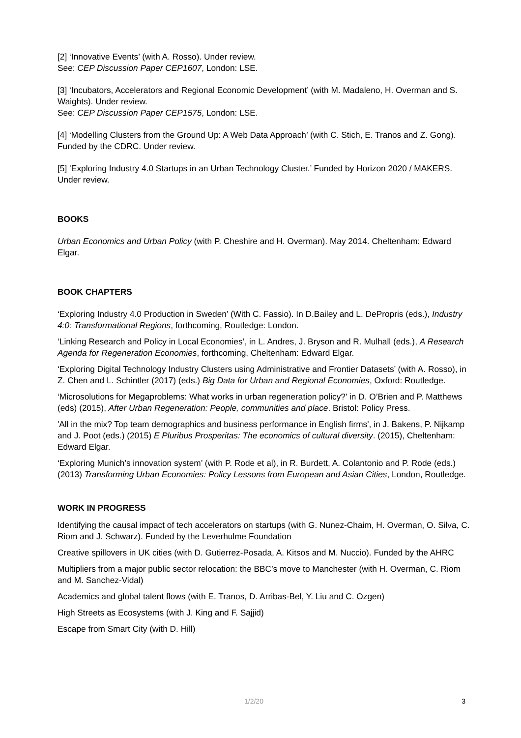[2] ‘Innovative Events’ (with A. Rosso). Under review.
See: CEP Discussion Paper CEP1607, London: LSE.
[3] ‘Incubators, Accelerators and Regional Economic Development’ (with M. Madaleno, H. Overman and S. Waights). Under review.
See: CEP Discussion Paper CEP1575, London: LSE.
[4] ‘Modelling Clusters from the Ground Up: A Web Data Approach’ (with C. Stich, E. Tranos and Z. Gong). Funded by the CDRC. Under review.
[5] ‘Exploring Industry 4.0 Startups in an Urban Technology Cluster.’ Funded by Horizon 2020 / MAKERS. Under review.
BOOKS
Urban Economics and Urban Policy (with P. Cheshire and H. Overman). May 2014. Cheltenham: Edward Elgar.
BOOK CHAPTERS
‘Exploring Industry 4.0 Production in Sweden’ (With C. Fassio). In D.Bailey and L. DePropris (eds.), Industry 4:0: Transformational Regions, forthcoming, Routledge: London.
‘Linking Research and Policy in Local Economies’, in L. Andres, J. Bryson and R. Mulhall (eds.), A Research Agenda for Regeneration Economies, forthcoming, Cheltenham: Edward Elgar.
‘Exploring Digital Technology Industry Clusters using Administrative and Frontier Datasets’ (with A. Rosso), in Z. Chen and L. Schintler (2017) (eds.) Big Data for Urban and Regional Economies, Oxford: Routledge.
‘Microsolutions for Megaproblems: What works in urban regeneration policy?' in D. O’Brien and P. Matthews (eds) (2015), After Urban Regeneration: People, communities and place. Bristol: Policy Press.
'All in the mix? Top team demographics and business performance in English firms', in J. Bakens, P. Nijkamp and J. Poot (eds.) (2015) E Pluribus Prosperitas: The economics of cultural diversity. (2015), Cheltenham: Edward Elgar.
‘Exploring Munich’s innovation system’ (with P. Rode et al), in R. Burdett, A. Colantonio and P. Rode (eds.) (2013) Transforming Urban Economies: Policy Lessons from European and Asian Cities, London, Routledge.
WORK IN PROGRESS
Identifying the causal impact of tech accelerators on startups (with G. Nunez-Chaim, H. Overman, O. Silva, C. Riom and J. Schwarz). Funded by the Leverhulme Foundation
Creative spillovers in UK cities (with D. Gutierrez-Posada, A. Kitsos and M. Nuccio). Funded by the AHRC
Multipliers from a major public sector relocation: the BBC’s move to Manchester (with H. Overman, C. Riom and M. Sanchez-Vidal)
Academics and global talent flows (with E. Tranos, D. Arribas-Bel, Y. Liu and C. Ozgen)
High Streets as Ecosystems (with J. King and F. Sajjid)
Escape from Smart City (with D. Hill)
1/2/20 3